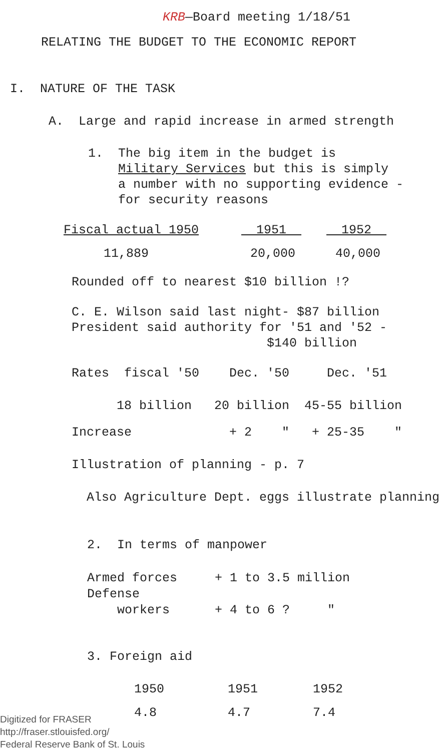KRB—Board meeting 1/18/51
RELATING THE BUDGET TO THE ECONOMIC REPORT
I. NATURE OF THE TASK
A. Large and rapid increase in armed strength
1. The big item in the budget is Military Services but this is simply a number with no supporting evidence - for security reasons
| Fiscal actual 1950 | 1951 | 1952 |
| --- | --- | --- |
| 11,889 | 20,000 | 40,000 |
Rounded off to nearest $10 billion !?
C. E. Wilson said last night- $87 billion President said authority for '51 and '52 - $140 billion
Rates fiscal '50 Dec. '50 Dec. '51
18 billion 20 billion 45-55 billion
Increase + 2 " + 25-35 "
Illustration of planning - p. 7
Also Agriculture Dept. eggs illustrate planning
2. In terms of manpower
Armed forces + 1 to 3.5 million Defense workers + 4 to 6 ? "
3. Foreign aid
| 1950 | 1951 | 1952 |
| 4.8 | 4.7 | 7.4 |
Digitized for FRASER
http://fraser.stlouisfed.org/
Federal Reserve Bank of St. Louis